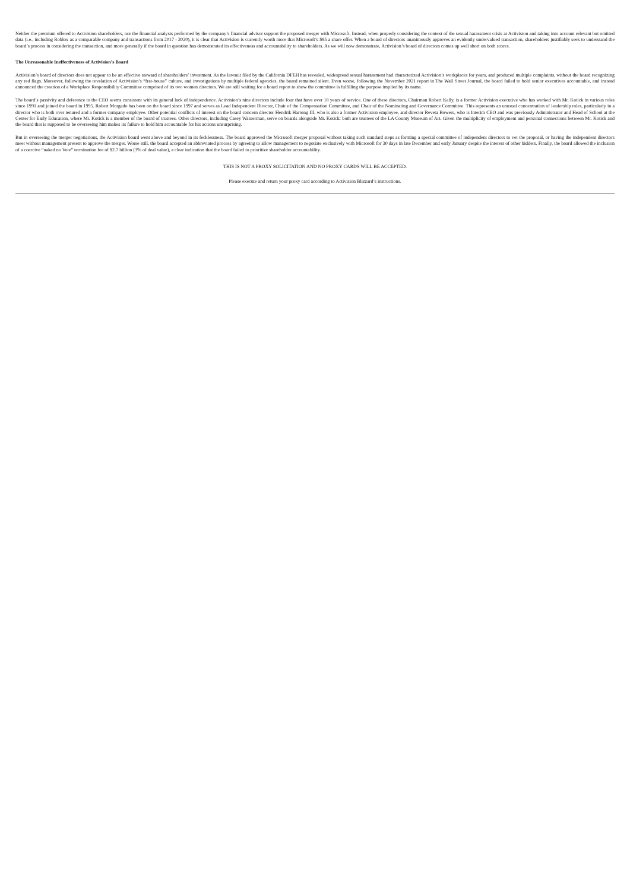Neither the premium offered to Activision shareholders, nor the financial analysis performed by the company’s financial advisor support the proposed merger with Microsoft. Instead, when properly considering the context of the sexual harassment crisis at Activision and taking into account relevant but omitted data (i.e., including Roblox as a comparable company and transactions from 2017 - 2020), it is clear that Activision is currently worth more that Microsoft’s $95 a share offer. When a board of directors unanimously approves an evidently undervalued transaction, shareholders justifiably seek to understand the board’s process in considering the transaction, and more generally if the board in question has demonstrated its effectiveness and accountability to shareholders. As we will now demonstrate, Activision’s board of directors comes up well short on both scores.
The Unreasonable Ineffectiveness of Activision’s Board
Activision’s board of directors does not appear to be an effective steward of shareholders’ investment. As the lawsuit filed by the California DFEH has revealed, widespread sexual harassment had characterized Activision’s workplaces for years, and produced multiple complaints, without the board recognizing any red flags. Moreover, following the revelation of Activision’s “frat-house” culture, and investigations by multiple federal agencies, the board remained silent. Even worse, following the November 2021 report in The Wall Street Journal, the board failed to hold senior executives accountable, and instead announced the creation of a Workplace Responsibility Committee comprised of its two women directors. We are still waiting for a board report to show the committee is fulfilling the purpose implied by its name.
The board’s passivity and deference to the CEO seems consistent with its general lack of independence. Activision’s nine directors include four that have over 18 years of service. One of these directors, Chairman Robert Kelly, is a former Activision executive who has worked with Mr. Kotick in various roles since 1991 and joined the board in 1995. Robert Morgado has been on the board since 1997 and serves as Lead Independent Director, Chair of the Compensation Committee, and Chair of the Nominating and Governance Committee. This represents an unusual concentration of leadership roles, particularly in a director who is both over tenured and a former company employee. Other potential conflicts of interest on the board concern director Hendrik Hartong III, who is also a former Activision employee, and director Reveta Bowers, who is Interim CEO and was previously Administrator and Head of School at the Center for Early Education, where Mr. Kotick is a member of the board of trustees. Other directors, including Casey Wasserman, serve on boards alongside Mr. Kotick: both are trustees of the LA County Museum of Art. Given the multiplicity of employment and personal connections between Mr. Kotick and the board that is supposed to be overseeing him makes its failure to hold him accountable for his actions unsurprising.
But in overseeing the merger negotiations, the Activision board went above and beyond in its fecklessness. The board approved the Microsoft merger proposal without taking such standard steps as forming a special committee of independent directors to vet the proposal, or having the independent directors meet without management present to approve the merger. Worse still, the board accepted an abbreviated process by agreeing to allow management to negotiate exclusively with Microsoft for 30 days in late December and early January despite the interest of other bidders. Finally, the board allowed the inclusion of a coercive “naked no Vote” termination fee of $2.7 billion (3% of deal value), a clear indication that the board failed to prioritize shareholder accountability.
THIS IS NOT A PROXY SOLICITATION AND NO PROXY CARDS WILL BE ACCEPTED.
Please execute and return your proxy card according to Activision Blizzard’s instructions.